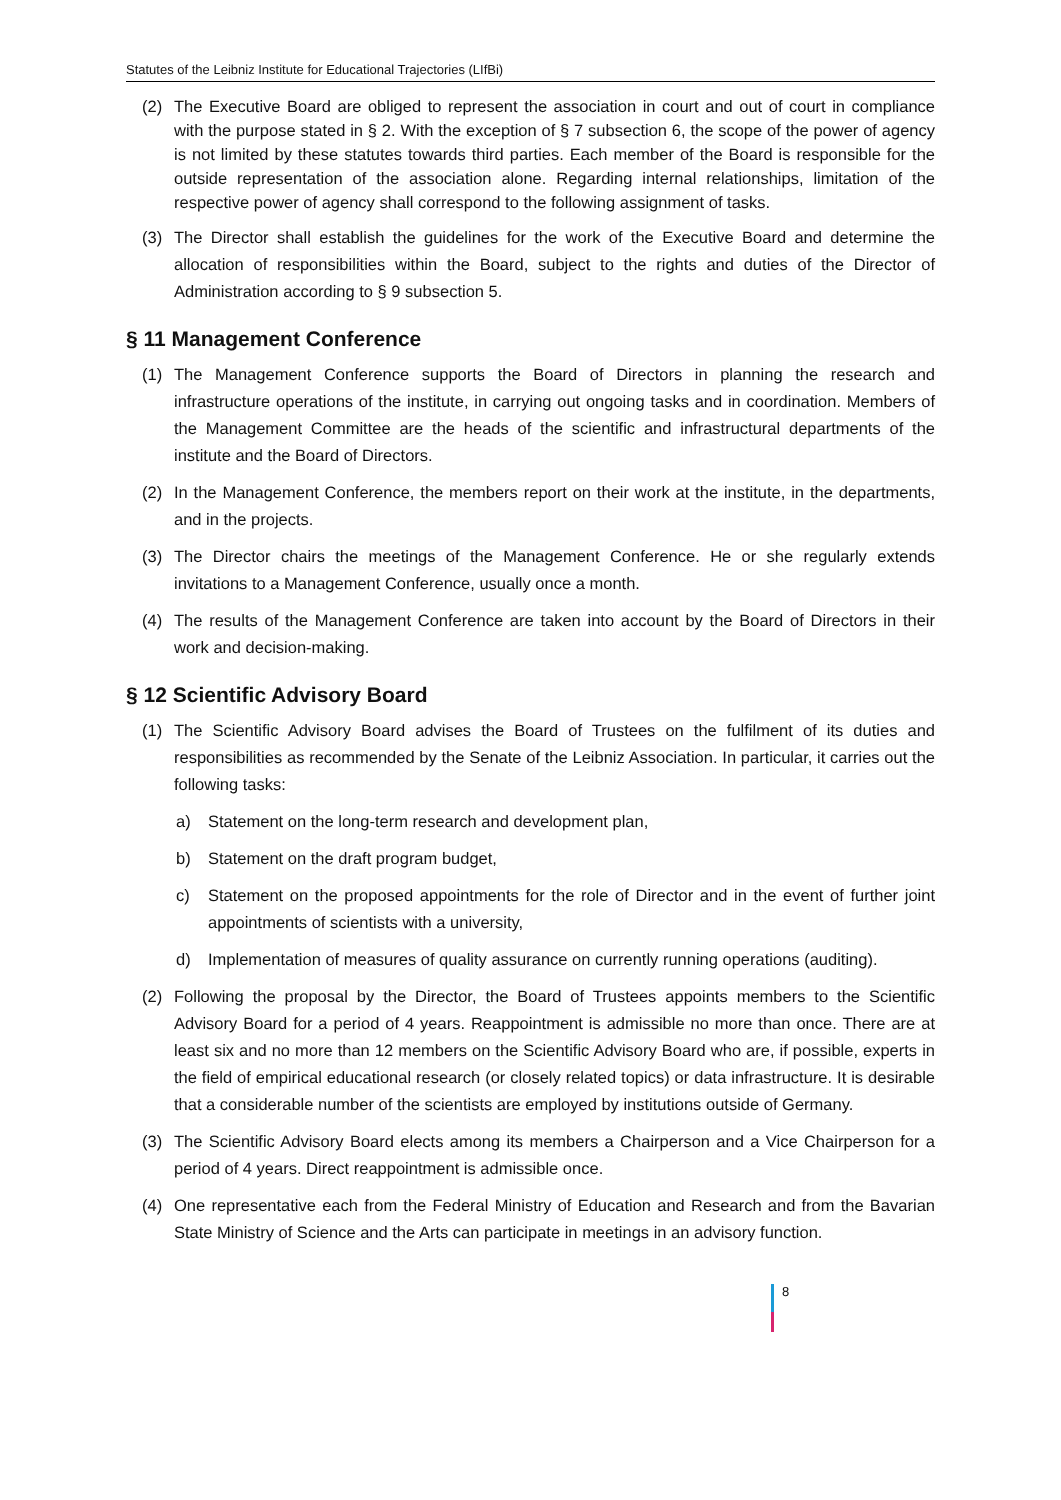Statutes of the Leibniz Institute for Educational Trajectories (LIfBi)
(2) The Executive Board are obliged to represent the association in court and out of court in compliance with the purpose stated in § 2. With the exception of § 7 subsection 6, the scope of the power of agency is not limited by these statutes towards third parties. Each member of the Board is responsible for the outside representation of the association alone. Regarding internal relationships, limitation of the respective power of agency shall correspond to the following assignment of tasks.
(3) The Director shall establish the guidelines for the work of the Executive Board and determine the allocation of responsibilities within the Board, subject to the rights and duties of the Director of Administration according to § 9 subsection 5.
§ 11 Management Conference
(1) The Management Conference supports the Board of Directors in planning the research and infrastructure operations of the institute, in carrying out ongoing tasks and in coordination. Members of the Management Committee are the heads of the scientific and infrastructural departments of the institute and the Board of Directors.
(2) In the Management Conference, the members report on their work at the institute, in the departments, and in the projects.
(3) The Director chairs the meetings of the Management Conference. He or she regularly extends invitations to a Management Conference, usually once a month.
(4) The results of the Management Conference are taken into account by the Board of Directors in their work and decision-making.
§ 12 Scientific Advisory Board
(1) The Scientific Advisory Board advises the Board of Trustees on the fulfilment of its duties and responsibilities as recommended by the Senate of the Leibniz Association. In particular, it carries out the following tasks:
a) Statement on the long-term research and development plan,
b) Statement on the draft program budget,
c) Statement on the proposed appointments for the role of Director and in the event of further joint appointments of scientists with a university,
d) Implementation of measures of quality assurance on currently running operations (auditing).
(2) Following the proposal by the Director, the Board of Trustees appoints members to the Scientific Advisory Board for a period of 4 years. Reappointment is admissible no more than once. There are at least six and no more than 12 members on the Scientific Advisory Board who are, if possible, experts in the field of empirical educational research (or closely related topics) or data infrastructure. It is desirable that a considerable number of the scientists are employed by institutions outside of Germany.
(3) The Scientific Advisory Board elects among its members a Chairperson and a Vice Chairperson for a period of 4 years. Direct reappointment is admissible once.
(4) One representative each from the Federal Ministry of Education and Research and from the Bavarian State Ministry of Science and the Arts can participate in meetings in an advisory function.
8